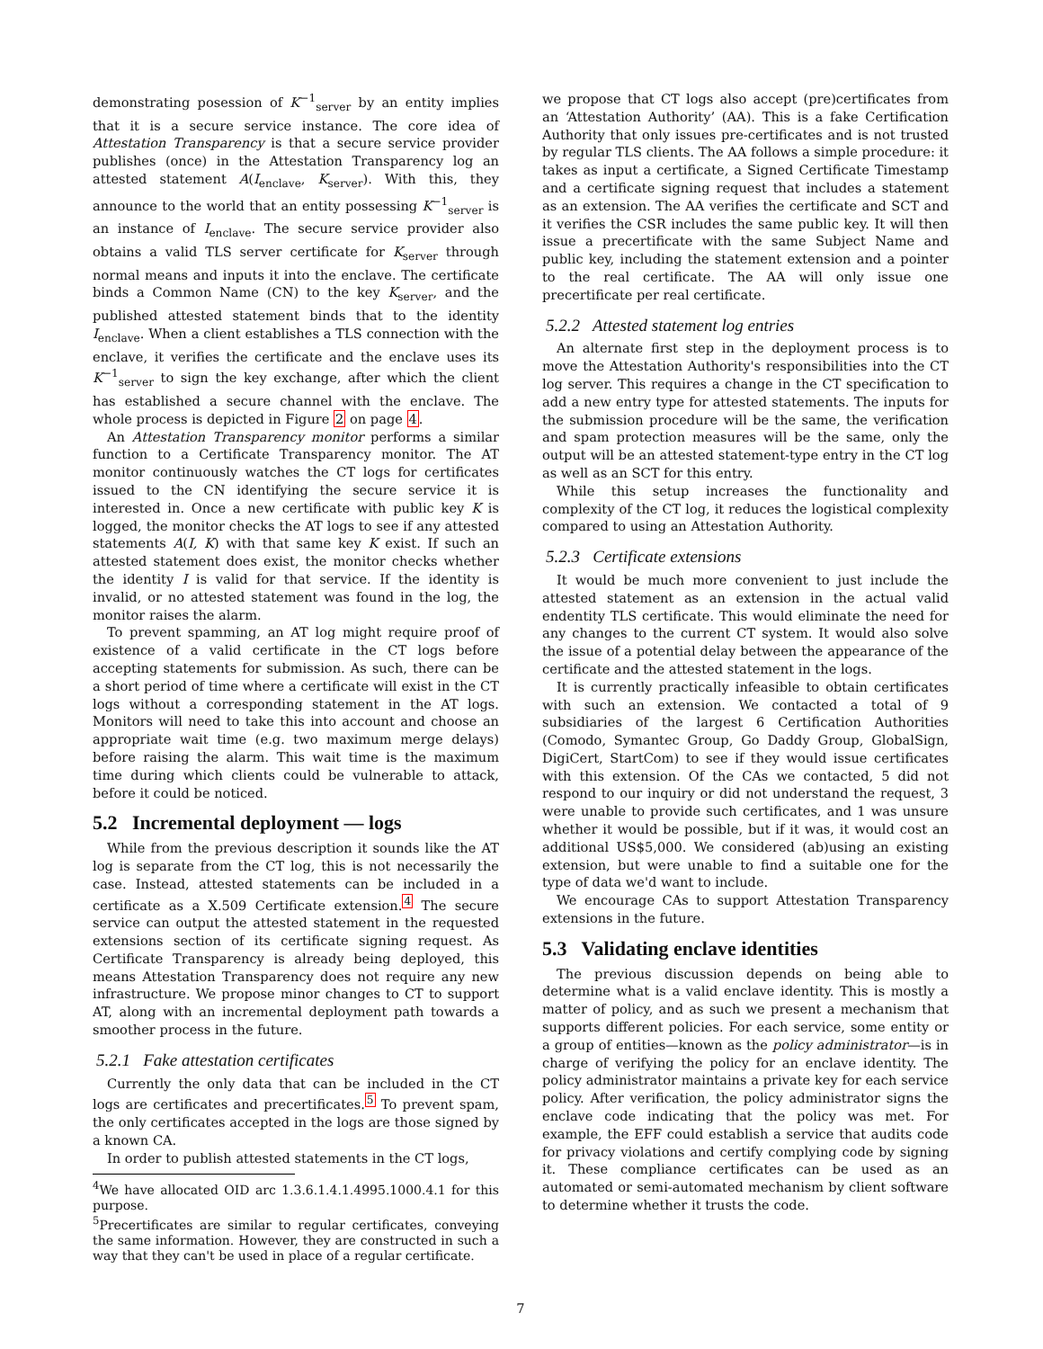demonstrating posession of K<sup>−1</sup><sub>server</sub> by an entity implies that it is a secure service instance. The core idea of Attestation Transparency is that a secure service provider publishes (once) in the Attestation Transparency log an attested statement A(I<sub>enclave</sub>, K<sub>server</sub>). With this, they announce to the world that an entity possessing K<sup>−1</sup><sub>server</sub> is an instance of I<sub>enclave</sub>. The secure service provider also obtains a valid TLS server certificate for K<sub>server</sub> through normal means and inputs it into the enclave. The certificate binds a Common Name (CN) to the key K<sub>server</sub>, and the published attested statement binds that to the identity I<sub>enclave</sub>. When a client establishes a TLS connection with the enclave, it verifies the certificate and the enclave uses its K<sup>−1</sup><sub>server</sub> to sign the key exchange, after which the client has established a secure channel with the enclave. The whole process is depicted in Figure 2 on page 4.
An Attestation Transparency monitor performs a similar function to a Certificate Transparency monitor. The AT monitor continuously watches the CT logs for certificates issued to the CN identifying the secure service it is interested in. Once a new certificate with public key K is logged, the monitor checks the AT logs to see if any attested statements A(I, K) with that same key K exist. If such an attested statement does exist, the monitor checks whether the identity I is valid for that service. If the identity is invalid, or no attested statement was found in the log, the monitor raises the alarm.
To prevent spamming, an AT log might require proof of existence of a valid certificate in the CT logs before accepting statements for submission. As such, there can be a short period of time where a certificate will exist in the CT logs without a corresponding statement in the AT logs. Monitors will need to take this into account and choose an appropriate wait time (e.g. two maximum merge delays) before raising the alarm. This wait time is the maximum time during which clients could be vulnerable to attack, before it could be noticed.
5.2 Incremental deployment — logs
While from the previous description it sounds like the AT log is separate from the CT log, this is not necessarily the case. Instead, attested statements can be included in a certificate as a X.509 Certificate extension.<sup>4</sup> The secure service can output the attested statement in the requested extensions section of its certificate signing request. As Certificate Transparency is already being deployed, this means Attestation Transparency does not require any new infrastructure. We propose minor changes to CT to support AT, along with an incremental deployment path towards a smoother process in the future.
5.2.1 Fake attestation certificates
Currently the only data that can be included in the CT logs are certificates and precertificates.<sup>5</sup> To prevent spam, the only certificates accepted in the logs are those signed by a known CA.
In order to publish attested statements in the CT logs,
<sup>4</sup> We have allocated OID arc 1.3.6.1.4.1.4995.1000.4.1 for this purpose.
<sup>5</sup> Precertificates are similar to regular certificates, conveying the same information. However, they are constructed in such a way that they can't be used in place of a regular certificate.
we propose that CT logs also accept (pre)certificates from an ‘Attestation Authority’ (AA). This is a fake Certification Authority that only issues pre-certificates and is not trusted by regular TLS clients. The AA follows a simple procedure: it takes as input a certificate, a Signed Certificate Timestamp and a certificate signing request that includes a statement as an extension. The AA verifies the certificate and SCT and it verifies the CSR includes the same public key. It will then issue a precertificate with the same Subject Name and public key, including the statement extension and a pointer to the real certificate. The AA will only issue one precertificate per real certificate.
5.2.2 Attested statement log entries
An alternate first step in the deployment process is to move the Attestation Authority's responsibilities into the CT log server. This requires a change in the CT specification to add a new entry type for attested statements. The inputs for the submission procedure will be the same, the verification and spam protection measures will be the same, only the output will be an attested statement-type entry in the CT log as well as an SCT for this entry.
While this setup increases the functionality and complexity of the CT log, it reduces the logistical complexity compared to using an Attestation Authority.
5.2.3 Certificate extensions
It would be much more convenient to just include the attested statement as an extension in the actual valid endentity TLS certificate. This would eliminate the need for any changes to the current CT system. It would also solve the issue of a potential delay between the appearance of the certificate and the attested statement in the logs.
It is currently practically infeasible to obtain certificates with such an extension. We contacted a total of 9 subsidiaries of the largest 6 Certification Authorities (Comodo, Symantec Group, Go Daddy Group, GlobalSign, DigiCert, StartCom) to see if they would issue certificates with this extension. Of the CAs we contacted, 5 did not respond to our inquiry or did not understand the request, 3 were unable to provide such certificates, and 1 was unsure whether it would be possible, but if it was, it would cost an additional US$5,000. We considered (ab)using an existing extension, but were unable to find a suitable one for the type of data we'd want to include.
We encourage CAs to support Attestation Transparency extensions in the future.
5.3 Validating enclave identities
The previous discussion depends on being able to determine what is a valid enclave identity. This is mostly a matter of policy, and as such we present a mechanism that supports different policies. For each service, some entity or a group of entities—known as the policy administrator—is in charge of verifying the policy for an enclave identity. The policy administrator maintains a private key for each service policy. After verification, the policy administrator signs the enclave code indicating that the policy was met. For example, the EFF could establish a service that audits code for privacy violations and certify complying code by signing it. These compliance certificates can be used as an automated or semi-automated mechanism by client software to determine whether it trusts the code.
7